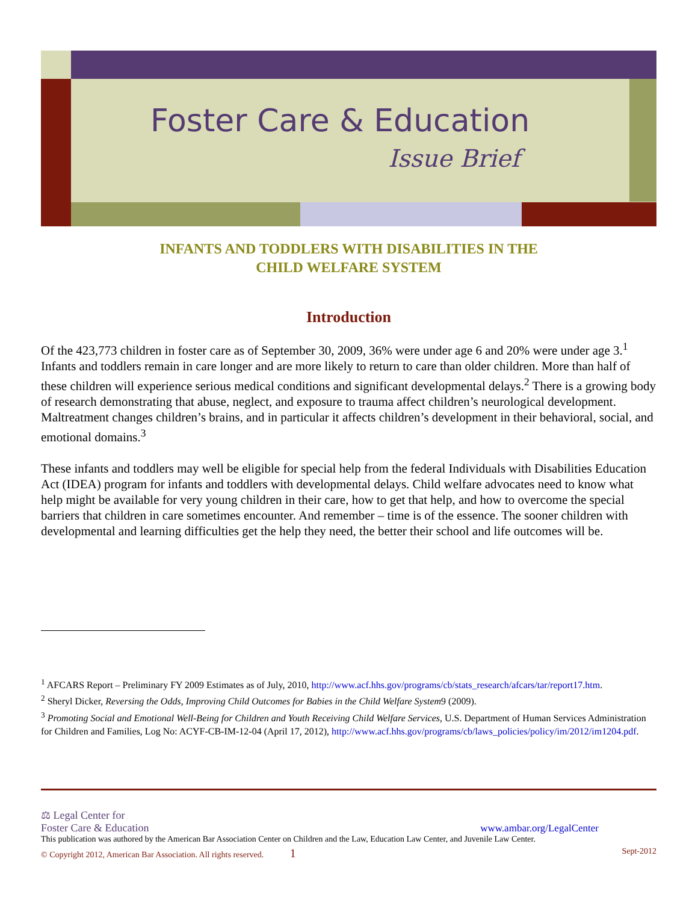Foster Care & Education
Issue Brief
INFANTS AND TODDLERS WITH DISABILITIES IN THE
CHILD WELFARE SYSTEM
Introduction
Of the 423,773 children in foster care as of September 30, 2009, 36% were under age 6 and 20% were under age 3.<sup>1</sup> Infants and toddlers remain in care longer and are more likely to return to care than older children. More than half of these children will experience serious medical conditions and significant developmental delays.<sup>2</sup> There is a growing body of research demonstrating that abuse, neglect, and exposure to trauma affect children’s neurological development. Maltreatment changes children’s brains, and in particular it affects children’s development in their behavioral, social, and emotional domains.<sup>3</sup>
These infants and toddlers may well be eligible for special help from the federal Individuals with Disabilities Education Act (IDEA) program for infants and toddlers with developmental delays. Child welfare advocates need to know what help might be available for very young children in their care, how to get that help, and how to overcome the special barriers that children in care sometimes encounter. And remember – time is of the essence. The sooner children with developmental and learning difficulties get the help they need, the better their school and life outcomes will be.
<sup>1</sup> AFCARS Report – Preliminary FY 2009 Estimates as of July, 2010, http://www.acf.hhs.gov/programs/cb/stats_research/afcars/tar/report17.htm.
<sup>2</sup> Sheryl Dicker, Reversing the Odds, Improving Child Outcomes for Babies in the Child Welfare System9 (2009).
<sup>3</sup> Promoting Social and Emotional Well-Being for Children and Youth Receiving Child Welfare Services, U.S. Department of Human Services Administration for Children and Families, Log No: ACYF-CB-IM-12-04 (April 17, 2012), http://www.acf.hhs.gov/programs/cb/laws_policies/policy/im/2012/im1204.pdf.
⚖ Legal Center for
Foster Care & Education
www.ambar.org/LegalCenter
This publication was authored by the American Bar Association Center on Children and the Law, Education Law Center, and Juvenile Law Center.
© Copyright 2012, American Bar Association. All rights reserved. 1 Sept-2012